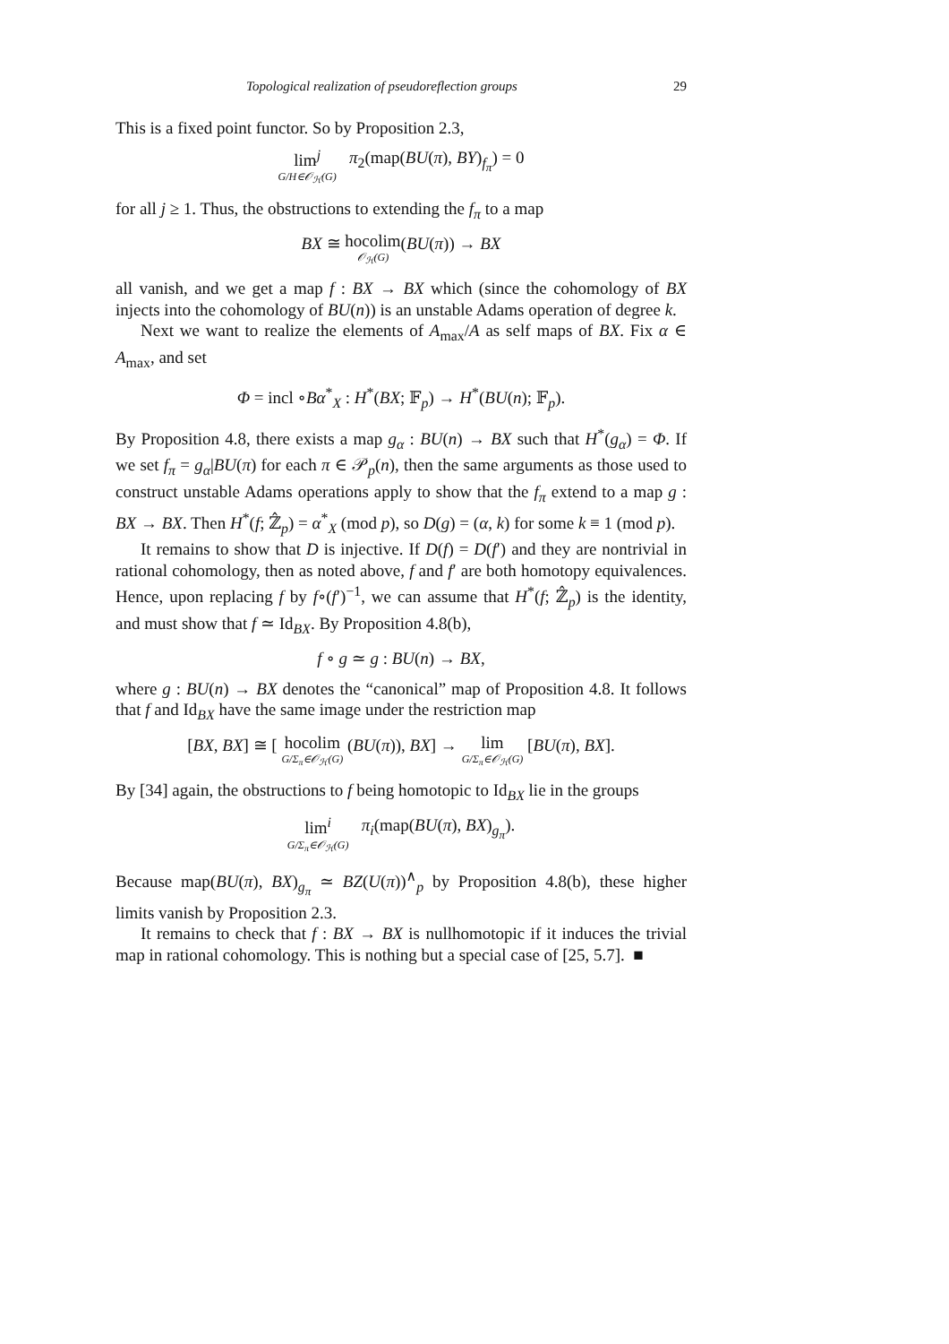Topological realization of pseudoreflection groups 29
This is a fixed point functor. So by Proposition 2.3,
lim<sup>j</sup> G/H∈𝒪<sub>ℋ</sub>(G) π<sub>2</sub>(map(BU(π), BY)<sub>f<sub>π</sub></sub>) = 0
for all j ≥ 1. Thus, the obstructions to extending the f<sub>π</sub> to a map
BX ≅ hocolim 𝒪<sub>ℋ</sub>(G)(BU(π)) → BX
all vanish, and we get a map f : BX → BX which (since the cohomology of BX injects into the cohomology of BU(n)) is an unstable Adams operation of degree k.
Next we want to realize the elements of A<sub>max</sub>/A as self maps of BX. Fix α ∈ A<sub>max</sub>, and set
Φ = incl ∘Bα<sup>*</sup><sub>X</sub> : H<sup>*</sup>(BX; 𝔽<sub>p</sub>) → H<sup>*</sup>(BU(n); 𝔽<sub>p</sub>).
By Proposition 4.8, there exists a map g<sub>α</sub> : BU(n) → BX such that H<sup>*</sup>(g<sub>α</sub>) = Φ. If we set f<sub>π</sub> = g<sub>α</sub>|BU(π) for each π ∈ 𝒫<sub>p</sub>(n), then the same arguments as those used to construct unstable Adams operations apply to show that the f<sub>π</sub> extend to a map g : BX → BX. Then H<sup>*</sup>(f; ℤ̂<sub>p</sub>) = α<sup>*</sup><sub>X</sub> (mod p), so D(g) = (α, k) for some k ≡ 1 (mod p).
It remains to show that D is injective. If D(f) = D(f′) and they are nontrivial in rational cohomology, then as noted above, f and f′ are both homotopy equivalences. Hence, upon replacing f by f∘(f′)<sup>−1</sup>, we can assume that H<sup>*</sup>(f; ℤ̂<sub>p</sub>) is the identity, and must show that f ≃ Id<sub>BX</sub>. By Proposition 4.8(b),
f ∘ g ≃ g : BU(n) → BX,
where g : BU(n) → BX denotes the “canonical” map of Proposition 4.8. It follows that f and Id<sub>BX</sub> have the same image under the restriction map
[BX, BX] ≅ [ hocolim G/Σ<sub>π</sub>∈𝒪<sub>ℋ</sub>(G) (BU(π)), BX] → lim G/Σ<sub>π</sub>∈𝒪<sub>ℋ</sub>(G) [BU(π), BX].
By [34] again, the obstructions to f being homotopic to Id<sub>BX</sub> lie in the groups
lim<sup>i</sup> G/Σ<sub>π</sub>∈𝒪<sub>ℋ</sub>(G) π<sub>i</sub>(map(BU(π), BX)<sub>g<sub>π</sub></sub>).
Because map(BU(π), BX)<sub>g<sub>π</sub></sub> ≃ BZ(U(π))<sup>∧</sup><sub>p</sub> by Proposition 4.8(b), these higher limits vanish by Proposition 2.3.
It remains to check that f : BX → BX is nullhomotopic if it induces the trivial map in rational cohomology. This is nothing but a special case of [25, 5.7]. ■